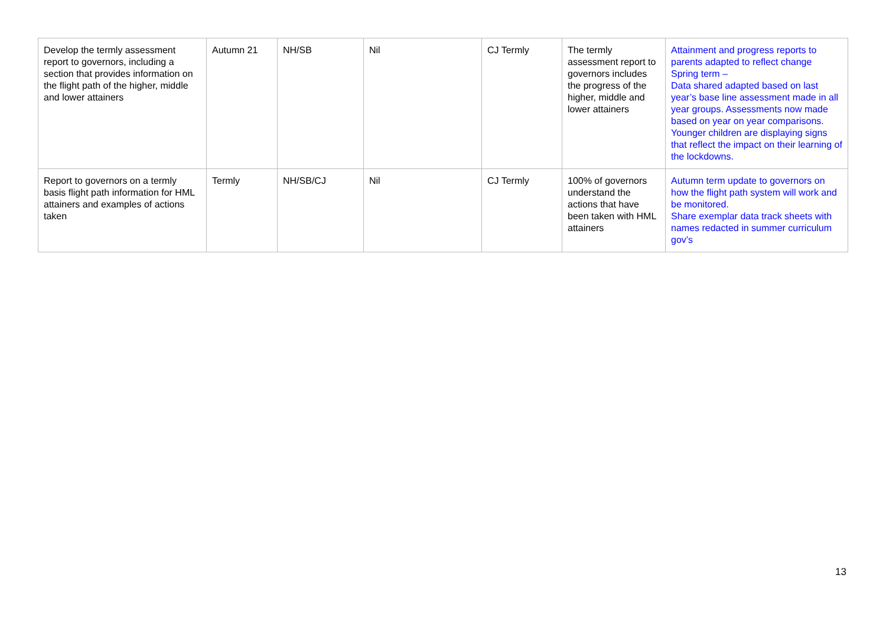| Develop the termly assessment report to governors, including a section that provides information on the flight path of the higher, middle and lower attainers | Autumn 21 | NH/SB | Nil | CJ Termly | The termly assessment report to governors includes the progress of the higher, middle and lower attainers | Attainment and progress reports to parents adapted to reflect change Spring term – Data shared adapted based on last year’s base line assessment made in all year groups. Assessments now made based on year on year comparisons. Younger children are displaying signs that reflect the impact on their learning of the lockdowns. |
| Report to governors on a termly basis flight path information for HML attainers and examples of actions taken | Termly | NH/SB/CJ | Nil | CJ Termly | 100% of governors understand the actions that have been taken with HML attainers | Autumn term update to governors on how the flight path system will work and be monitored. Share exemplar data track sheets with names redacted in summer curriculum gov’s |
13